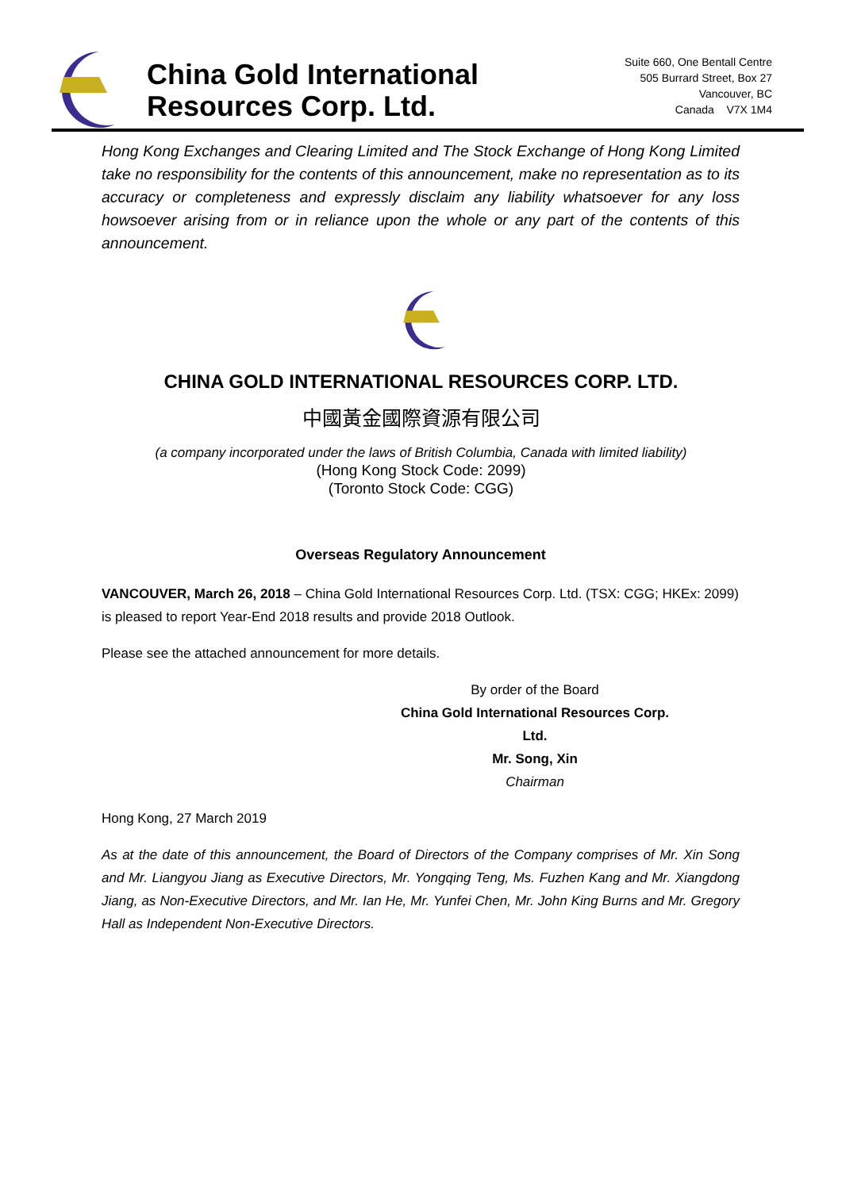China Gold International
Resources Corp. Ltd.
Suite 660, One Bentall Centre
505 Burrard Street, Box 27
Vancouver, BC
Canada V7X 1M4
Hong Kong Exchanges and Clearing Limited and The Stock Exchange of Hong Kong Limited take no responsibility for the contents of this announcement, make no representation as to its accuracy or completeness and expressly disclaim any liability whatsoever for any loss howsoever arising from or in reliance upon the whole or any part of the contents of this announcement.
CHINA GOLD INTERNATIONAL RESOURCES CORP. LTD.
中國黃金國際資源有限公司
(a company incorporated under the laws of British Columbia, Canada with limited liability)
(Hong Kong Stock Code: 2099)
(Toronto Stock Code: CGG)
Overseas Regulatory Announcement
VANCOUVER, March 26, 2018 – China Gold International Resources Corp. Ltd. (TSX: CGG; HKEx: 2099) is pleased to report Year-End 2018 results and provide 2018 Outlook.
Please see the attached announcement for more details.
By order of the Board
China Gold International Resources Corp. Ltd.
Mr. Song, Xin
Chairman
Hong Kong, 27 March 2019
As at the date of this announcement, the Board of Directors of the Company comprises of Mr. Xin Song and Mr. Liangyou Jiang as Executive Directors, Mr. Yongqing Teng, Ms. Fuzhen Kang and Mr. Xiangdong Jiang, as Non-Executive Directors, and Mr. Ian He, Mr. Yunfei Chen, Mr. John King Burns and Mr. Gregory Hall as Independent Non-Executive Directors.